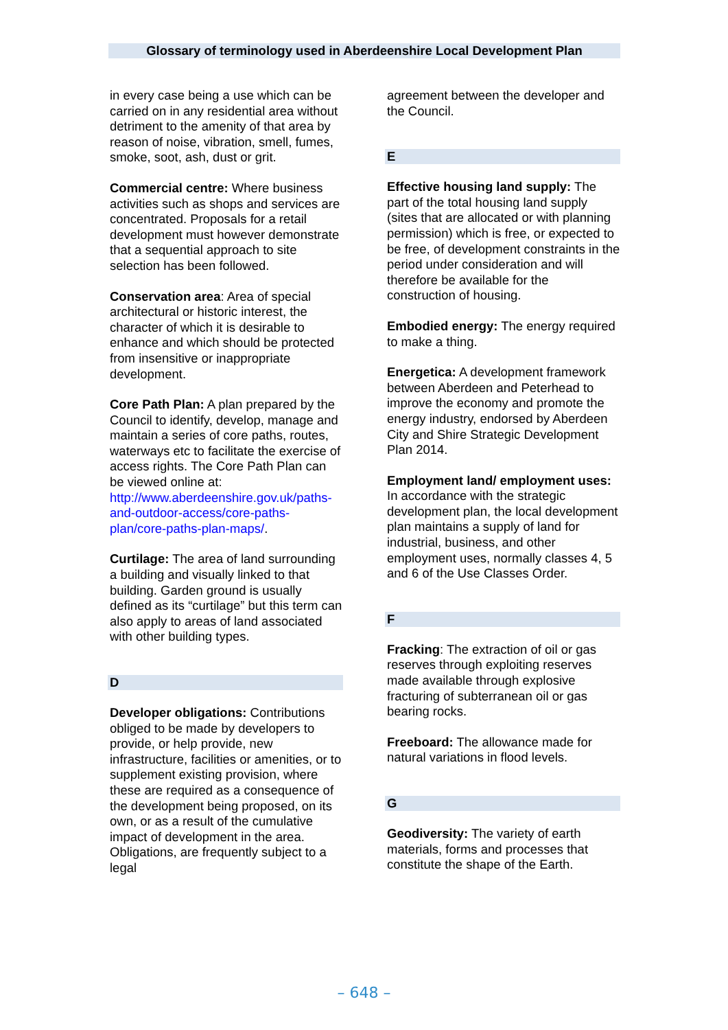Glossary of terminology used in Aberdeenshire Local Development Plan
in every case being a use which can be carried on in any residential area without detriment to the amenity of that area by reason of noise, vibration, smell, fumes, smoke, soot, ash, dust or grit.
Commercial centre: Where business activities such as shops and services are concentrated. Proposals for a retail development must however demonstrate that a sequential approach to site selection has been followed.
Conservation area: Area of special architectural or historic interest, the character of which it is desirable to enhance and which should be protected from insensitive or inappropriate development.
Core Path Plan: A plan prepared by the Council to identify, develop, manage and maintain a series of core paths, routes, waterways etc to facilitate the exercise of access rights. The Core Path Plan can be viewed online at: http://www.aberdeenshire.gov.uk/paths-and-outdoor-access/core-paths-plan/core-paths-plan-maps/.
Curtilage: The area of land surrounding a building and visually linked to that building. Garden ground is usually defined as its “curtilage” but this term can also apply to areas of land associated with other building types.
D
Developer obligations: Contributions obliged to be made by developers to provide, or help provide, new infrastructure, facilities or amenities, or to supplement existing provision, where these are required as a consequence of the development being proposed, on its own, or as a result of the cumulative impact of development in the area. Obligations, are frequently subject to a legal
agreement between the developer and the Council.
E
Effective housing land supply: The part of the total housing land supply (sites that are allocated or with planning permission) which is free, or expected to be free, of development constraints in the period under consideration and will therefore be available for the construction of housing.
Embodied energy: The energy required to make a thing.
Energetica: A development framework between Aberdeen and Peterhead to improve the economy and promote the energy industry, endorsed by Aberdeen City and Shire Strategic Development Plan 2014.
Employment land/ employment uses: In accordance with the strategic development plan, the local development plan maintains a supply of land for industrial, business, and other employment uses, normally classes 4, 5 and 6 of the Use Classes Order.
F
Fracking: The extraction of oil or gas reserves through exploiting reserves made available through explosive fracturing of subterranean oil or gas bearing rocks.
Freeboard: The allowance made for natural variations in flood levels.
G
Geodiversity: The variety of earth materials, forms and processes that constitute the shape of the Earth.
– 648 –